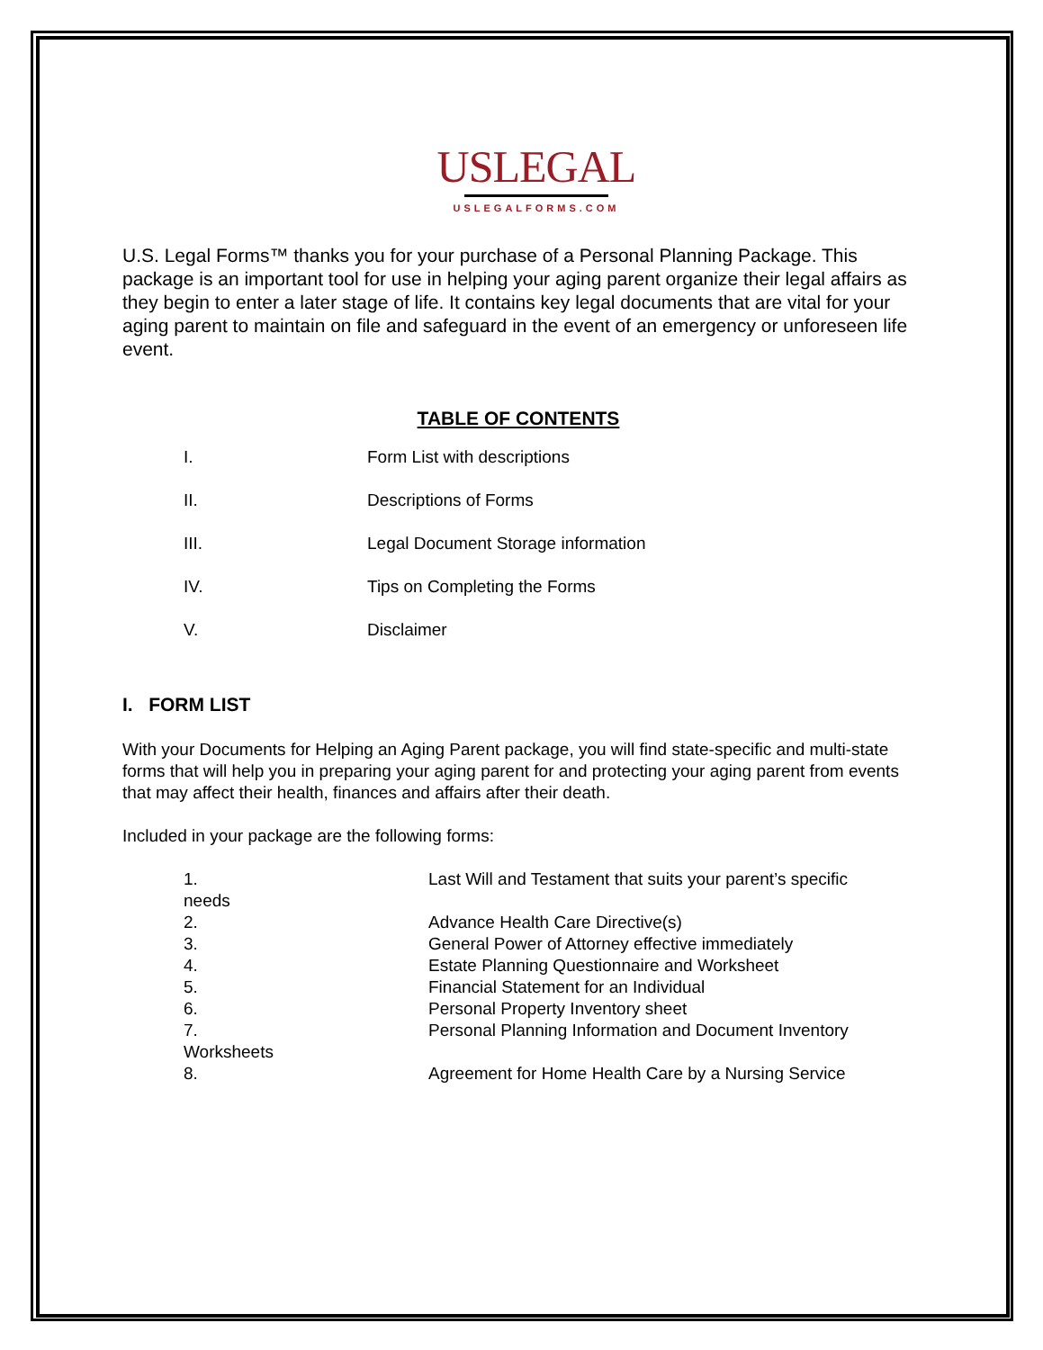USLEGAL
USLEGALFORMS.COM
U.S. Legal Forms™ thanks you for your purchase of a Personal Planning Package. This package is an important tool for use in helping your aging parent organize their legal affairs as they begin to enter a later stage of life. It contains key legal documents that are vital for your aging parent to maintain on file and safeguard in the event of an emergency or unforeseen life event.
TABLE OF CONTENTS
I. Form List with descriptions
II. Descriptions of Forms
III. Legal Document Storage information
IV. Tips on Completing the Forms
V. Disclaimer
I. FORM LIST
With your Documents for Helping an Aging Parent package, you will find state-specific and multi-state forms that will help you in preparing your aging parent for and protecting your aging parent from events that may affect their health, finances and affairs after their death.
Included in your package are the following forms:
1. Last Will and Testament that suits your parent’s specific
needs
2. Advance Health Care Directive(s)
3. General Power of Attorney effective immediately
4. Estate Planning Questionnaire and Worksheet
5. Financial Statement for an Individual
6. Personal Property Inventory sheet
7. Personal Planning Information and Document Inventory
Worksheets
8. Agreement for Home Health Care by a Nursing Service